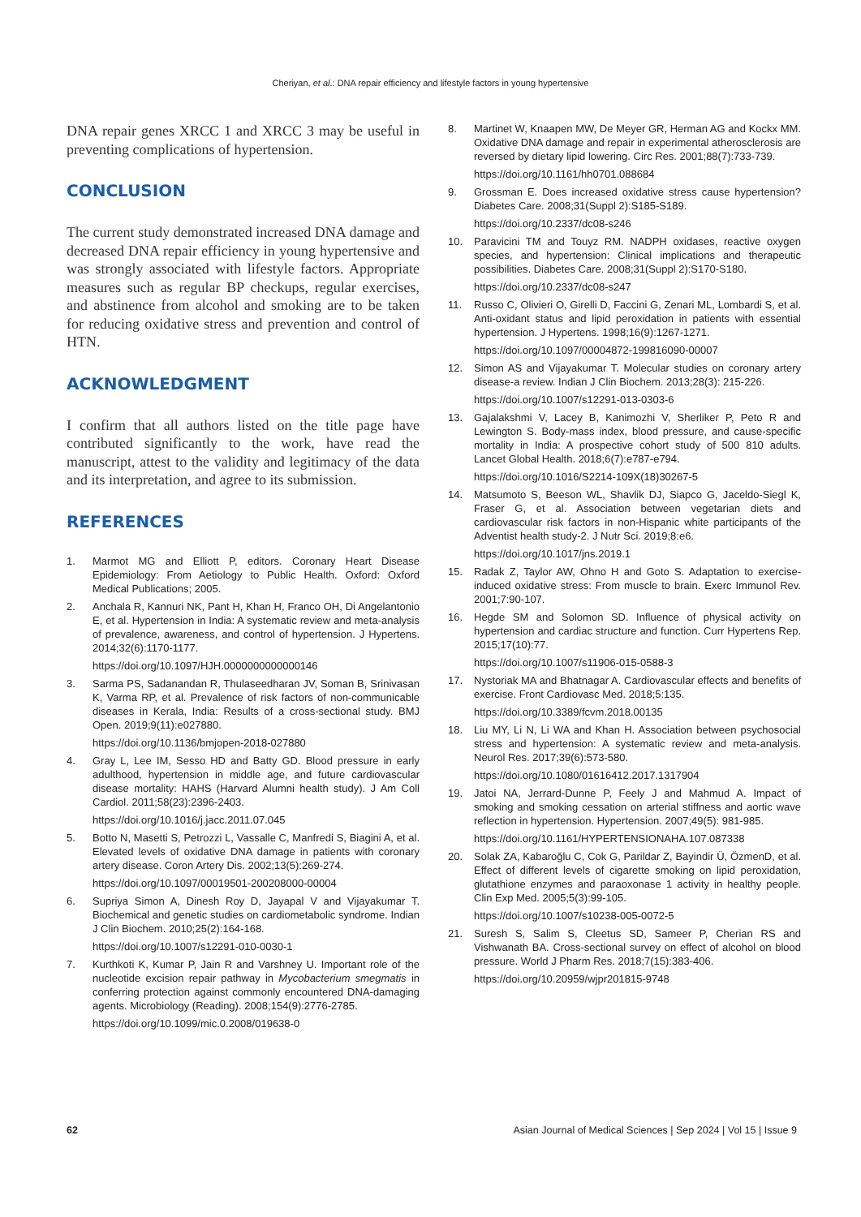Cheriyan, et al.: DNA repair efficiency and lifestyle factors in young hypertensive
DNA repair genes XRCC 1 and XRCC 3 may be useful in preventing complications of hypertension.
CONCLUSION
The current study demonstrated increased DNA damage and decreased DNA repair efficiency in young hypertensive and was strongly associated with lifestyle factors. Appropriate measures such as regular BP checkups, regular exercises, and abstinence from alcohol and smoking are to be taken for reducing oxidative stress and prevention and control of HTN.
ACKNOWLEDGMENT
I confirm that all authors listed on the title page have contributed significantly to the work, have read the manuscript, attest to the validity and legitimacy of the data and its interpretation, and agree to its submission.
REFERENCES
1. Marmot MG and Elliott P, editors. Coronary Heart Disease Epidemiology: From Aetiology to Public Health. Oxford: Oxford Medical Publications; 2005.
2. Anchala R, Kannuri NK, Pant H, Khan H, Franco OH, Di Angelantonio E, et al. Hypertension in India: A systematic review and meta-analysis of prevalence, awareness, and control of hypertension. J Hypertens. 2014;32(6):1170-1177.
https://doi.org/10.1097/HJH.0000000000000146
3. Sarma PS, Sadanandan R, Thulaseedharan JV, Soman B, Srinivasan K, Varma RP, et al. Prevalence of risk factors of non-communicable diseases in Kerala, India: Results of a cross-sectional study. BMJ Open. 2019;9(11):e027880.
https://doi.org/10.1136/bmjopen-2018-027880
4. Gray L, Lee IM, Sesso HD and Batty GD. Blood pressure in early adulthood, hypertension in middle age, and future cardiovascular disease mortality: HAHS (Harvard Alumni health study). J Am Coll Cardiol. 2011;58(23):2396-2403.
https://doi.org/10.1016/j.jacc.2011.07.045
5. Botto N, Masetti S, Petrozzi L, Vassalle C, Manfredi S, Biagini A, et al. Elevated levels of oxidative DNA damage in patients with coronary artery disease. Coron Artery Dis. 2002;13(5):269-274.
https://doi.org/10.1097/00019501-200208000-00004
6. Supriya Simon A, Dinesh Roy D, Jayapal V and Vijayakumar T. Biochemical and genetic studies on cardiometabolic syndrome. Indian J Clin Biochem. 2010;25(2):164-168.
https://doi.org/10.1007/s12291-010-0030-1
7. Kurthkoti K, Kumar P, Jain R and Varshney U. Important role of the nucleotide excision repair pathway in Mycobacterium smegmatis in conferring protection against commonly encountered DNA-damaging agents. Microbiology (Reading). 2008;154(9):2776-2785.
https://doi.org/10.1099/mic.0.2008/019638-0
8. Martinet W, Knaapen MW, De Meyer GR, Herman AG and Kockx MM. Oxidative DNA damage and repair in experimental atherosclerosis are reversed by dietary lipid lowering. Circ Res. 2001;88(7):733-739.
https://doi.org/10.1161/hh0701.088684
9. Grossman E. Does increased oxidative stress cause hypertension? Diabetes Care. 2008;31(Suppl 2):S185-S189.
https://doi.org/10.2337/dc08-s246
10. Paravicini TM and Touyz RM. NADPH oxidases, reactive oxygen species, and hypertension: Clinical implications and therapeutic possibilities. Diabetes Care. 2008;31(Suppl 2):S170-S180.
https://doi.org/10.2337/dc08-s247
11. Russo C, Olivieri O, Girelli D, Faccini G, Zenari ML, Lombardi S, et al. Anti-oxidant status and lipid peroxidation in patients with essential hypertension. J Hypertens. 1998;16(9):1267-1271.
https://doi.org/10.1097/00004872-199816090-00007
12. Simon AS and Vijayakumar T. Molecular studies on coronary artery disease-a review. Indian J Clin Biochem. 2013;28(3): 215-226.
https://doi.org/10.1007/s12291-013-0303-6
13. Gajalakshmi V, Lacey B, Kanimozhi V, Sherliker P, Peto R and Lewington S. Body-mass index, blood pressure, and cause-specific mortality in India: A prospective cohort study of 500 810 adults. Lancet Global Health. 2018;6(7):e787-e794.
https://doi.org/10.1016/S2214-109X(18)30267-5
14. Matsumoto S, Beeson WL, Shavlik DJ, Siapco G, Jaceldo-Siegl K, Fraser G, et al. Association between vegetarian diets and cardiovascular risk factors in non-Hispanic white participants of the Adventist health study-2. J Nutr Sci. 2019;8:e6.
https://doi.org/10.1017/jns.2019.1
15. Radak Z, Taylor AW, Ohno H and Goto S. Adaptation to exercise-induced oxidative stress: From muscle to brain. Exerc Immunol Rev. 2001;7:90-107.
16. Hegde SM and Solomon SD. Influence of physical activity on hypertension and cardiac structure and function. Curr Hypertens Rep. 2015;17(10):77.
https://doi.org/10.1007/s11906-015-0588-3
17. Nystoriak MA and Bhatnagar A. Cardiovascular effects and benefits of exercise. Front Cardiovasc Med. 2018;5:135.
https://doi.org/10.3389/fcvm.2018.00135
18. Liu MY, Li N, Li WA and Khan H. Association between psychosocial stress and hypertension: A systematic review and meta-analysis. Neurol Res. 2017;39(6):573-580.
https://doi.org/10.1080/01616412.2017.1317904
19. Jatoi NA, Jerrard-Dunne P, Feely J and Mahmud A. Impact of smoking and smoking cessation on arterial stiffness and aortic wave reflection in hypertension. Hypertension. 2007;49(5): 981-985.
https://doi.org/10.1161/HYPERTENSIONAHA.107.087338
20. Solak ZA, Kabaroğlu C, Cok G, Parildar Z, Bayindir Ü, ÖzmenD, et al. Effect of different levels of cigarette smoking on lipid peroxidation, glutathione enzymes and paraoxonase 1 activity in healthy people. Clin Exp Med. 2005;5(3):99-105.
https://doi.org/10.1007/s10238-005-0072-5
21. Suresh S, Salim S, Cleetus SD, Sameer P, Cherian RS and Vishwanath BA. Cross-sectional survey on effect of alcohol on blood pressure. World J Pharm Res. 2018;7(15):383-406.
https://doi.org/10.20959/wjpr201815-9748
62 Asian Journal of Medical Sciences | Sep 2024 | Vol 15 | Issue 9